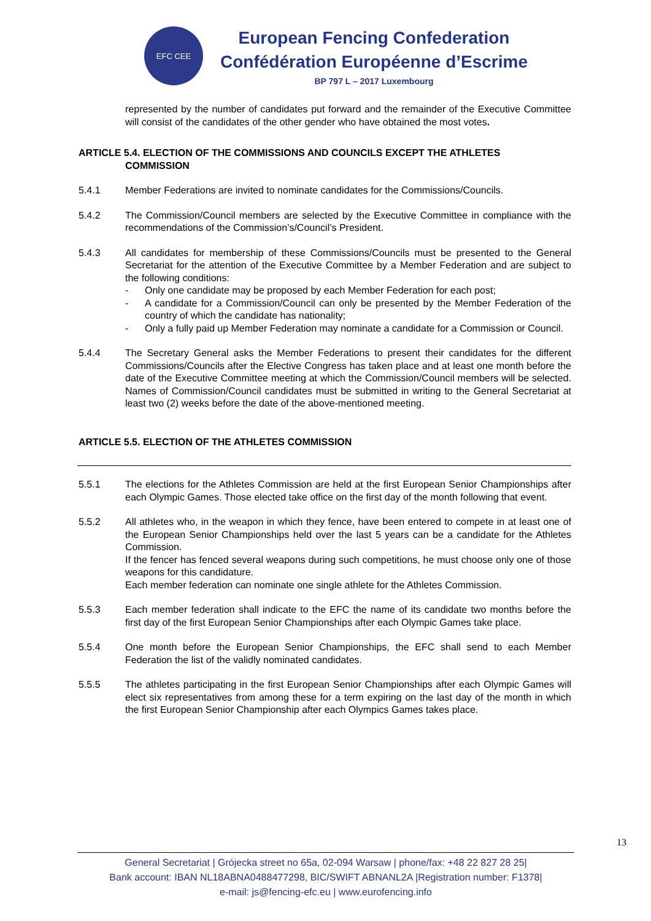EFC CEE
European Fencing Confederation
Confédération Européenne d’Escrime
BP 797 L – 2017 Luxembourg
represented by the number of candidates put forward and the remainder of the Executive Committee will consist of the candidates of the other gender who have obtained the most votes.
ARTICLE 5.4. ELECTION OF THE COMMISSIONS AND COUNCILS EXCEPT THE ATHLETES
COMMISSION
5.4.1 Member Federations are invited to nominate candidates for the Commissions/Councils.
5.4.2 The Commission/Council members are selected by the Executive Committee in compliance with the recommendations of the Commission’s/Council’s President.
5.4.3 All candidates for membership of these Commissions/Councils must be presented to the General Secretariat for the attention of the Executive Committee by a Member Federation and are subject to the following conditions:
- Only one candidate may be proposed by each Member Federation for each post;
- A candidate for a Commission/Council can only be presented by the Member Federation of the country of which the candidate has nationality;
- Only a fully paid up Member Federation may nominate a candidate for a Commission or Council.
5.4.4 The Secretary General asks the Member Federations to present their candidates for the different Commissions/Councils after the Elective Congress has taken place and at least one month before the date of the Executive Committee meeting at which the Commission/Council members will be selected. Names of Commission/Council candidates must be submitted in writing to the General Secretariat at least two (2) weeks before the date of the above-mentioned meeting.
ARTICLE 5.5. ELECTION OF THE ATHLETES COMMISSION
5.5.1 The elections for the Athletes Commission are held at the first European Senior Championships after each Olympic Games. Those elected take office on the first day of the month following that event.
5.5.2 All athletes who, in the weapon in which they fence, have been entered to compete in at least one of the European Senior Championships held over the last 5 years can be a candidate for the Athletes Commission.
If the fencer has fenced several weapons during such competitions, he must choose only one of those weapons for this candidature.
Each member federation can nominate one single athlete for the Athletes Commission.
5.5.3 Each member federation shall indicate to the EFC the name of its candidate two months before the first day of the first European Senior Championships after each Olympic Games take place.
5.5.4 One month before the European Senior Championships, the EFC shall send to each Member Federation the list of the validly nominated candidates.
5.5.5 The athletes participating in the first European Senior Championships after each Olympic Games will elect six representatives from among these for a term expiring on the last day of the month in which the first European Senior Championship after each Olympics Games takes place.
13
General Secretariat | Grójecka street no 65a, 02-094 Warsaw | phone/fax: +48 22 827 28 25|
Bank account: IBAN NL18ABNA0488477298, BIC/SWIFT ABNANL2A |Registration number: F1378|
e-mail: js@fencing-efc.eu | www.eurofencing.info